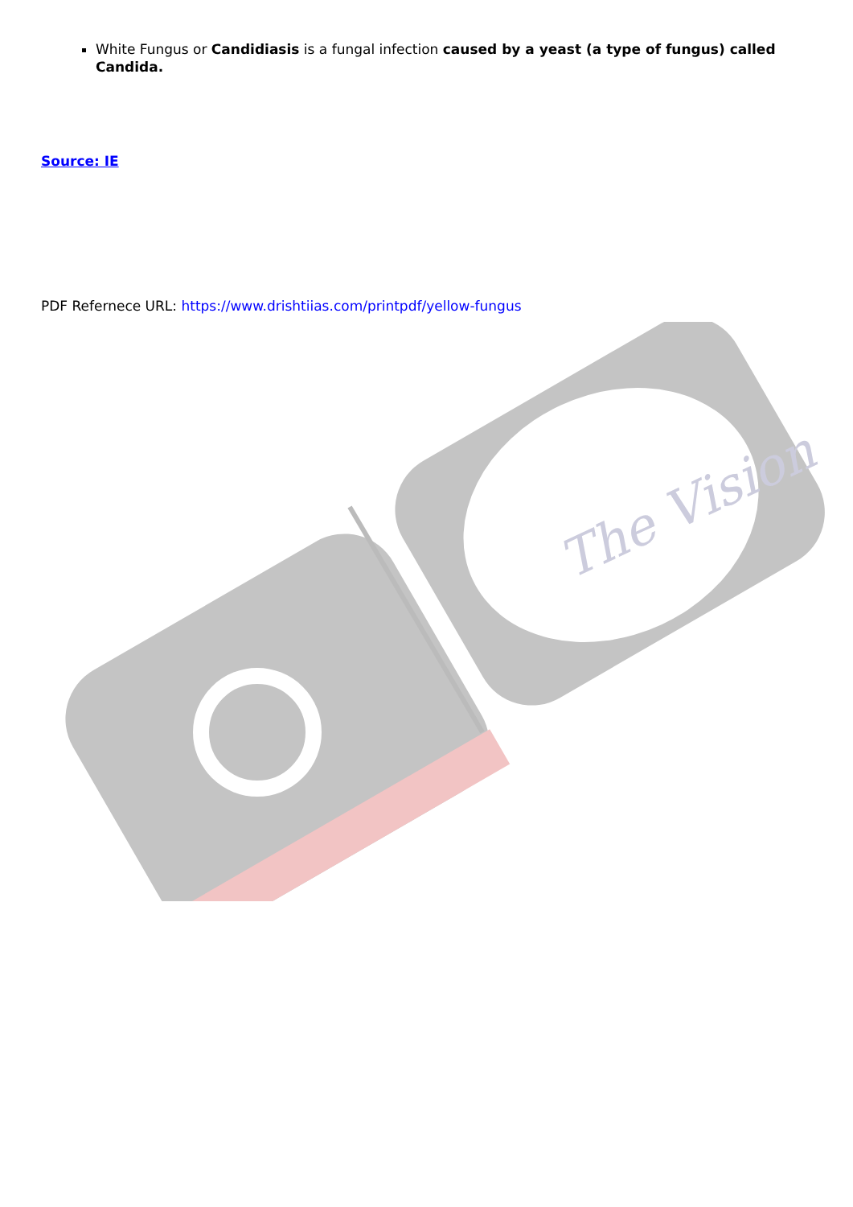White Fungus or Candidiasis is a fungal infection caused by a yeast (a type of fungus) called Candida.
Source: IE
PDF Refernece URL: https://www.drishtiias.com/printpdf/yellow-fungus
The Vision